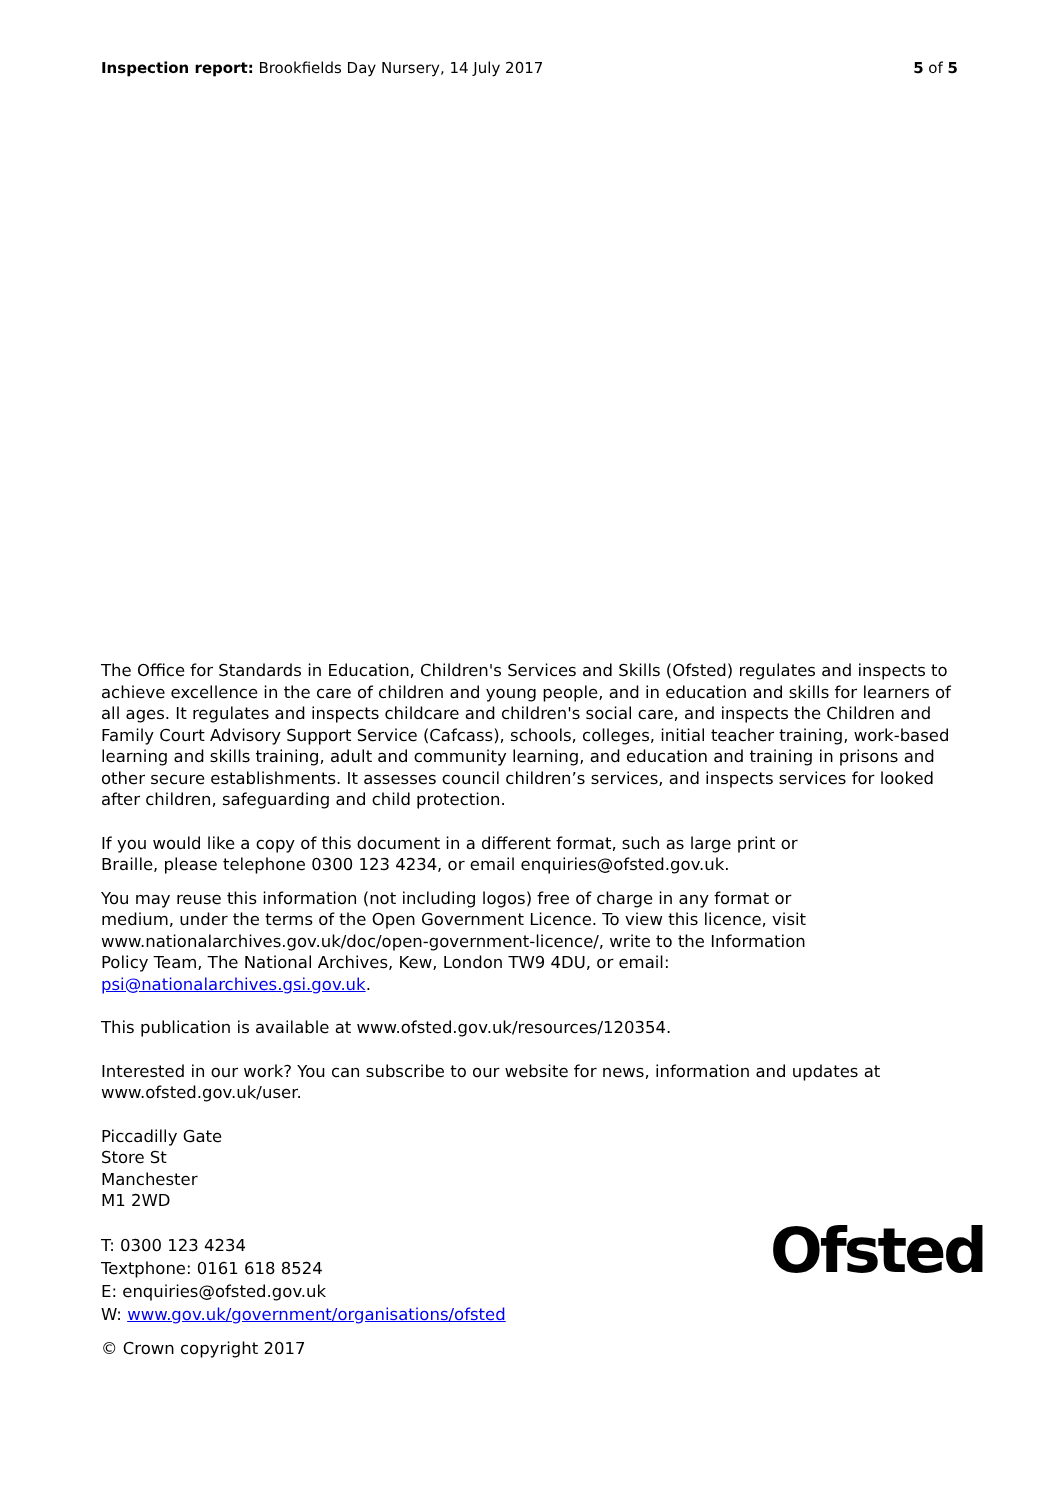Inspection report: Brookfields Day Nursery, 14 July 2017
5 of 5
The Office for Standards in Education, Children's Services and Skills (Ofsted) regulates and inspects to achieve excellence in the care of children and young people, and in education and skills for learners of all ages. It regulates and inspects childcare and children's social care, and inspects the Children and Family Court Advisory Support Service (Cafcass), schools, colleges, initial teacher training, work-based learning and skills training, adult and community learning, and education and training in prisons and other secure establishments. It assesses council children’s services, and inspects services for looked after children, safeguarding and child protection.
If you would like a copy of this document in a different format, such as large print or Braille, please telephone 0300 123 4234, or email enquiries@ofsted.gov.uk.
You may reuse this information (not including logos) free of charge in any format or medium, under the terms of the Open Government Licence. To view this licence, visit www.nationalarchives.gov.uk/doc/open-government-licence/, write to the Information Policy Team, The National Archives, Kew, London TW9 4DU, or email: psi@nationalarchives.gsi.gov.uk.
This publication is available at www.ofsted.gov.uk/resources/120354.
Interested in our work? You can subscribe to our website for news, information and updates at www.ofsted.gov.uk/user.
Piccadilly Gate
Store St
Manchester
M1 2WD
T: 0300 123 4234
Textphone: 0161 618 8524
E: enquiries@ofsted.gov.uk
W: www.gov.uk/government/organisations/ofsted
© Crown copyright 2017
Ofsted